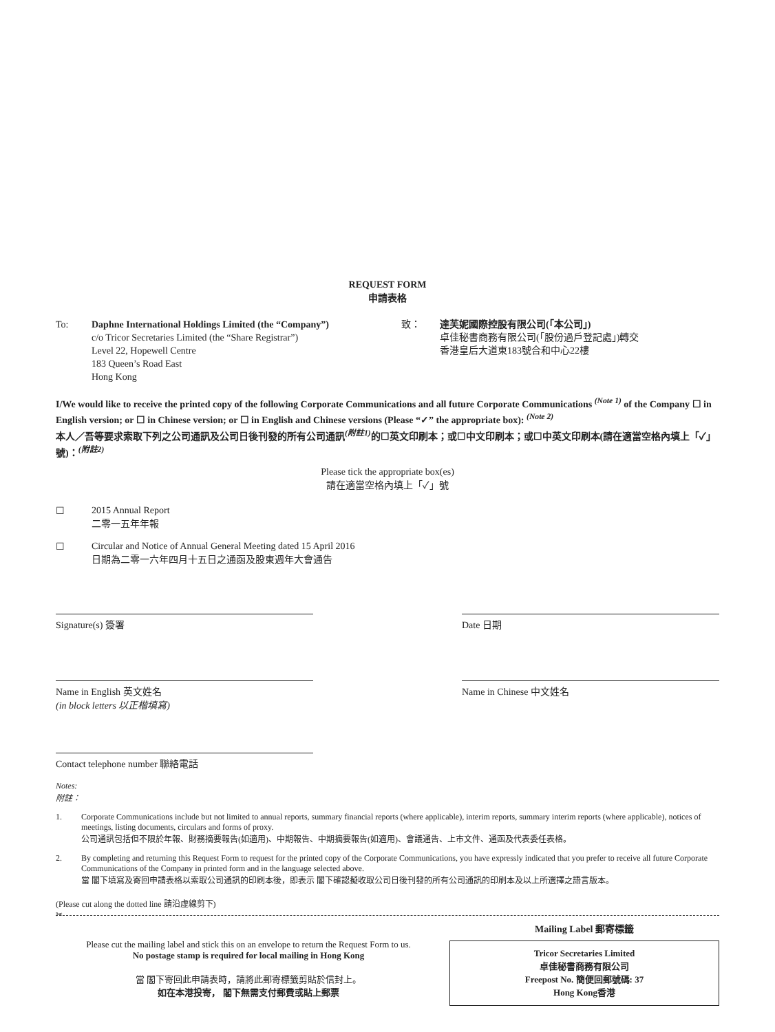REQUEST FORM
申請表格
To: Daphne International Holdings Limited (the “Company”)
c/o Tricor Secretaries Limited (the “Share Registrar”)
Level 22, Hopewell Centre
183 Queen’s Road East
Hong Kong
致： 達芙妮國際控股有限公司(「本公司」)
卓佳秘書商務有限公司(「股份過戶登記處」)轉交
香港皇后大道東183號合和中心22樓
I/We would like to receive the printed copy of the following Corporate Communications and all future Corporate Communications <sup>(Note 1)</sup> of the Company ☐ in English version; or ☐ in Chinese version; or ☐ in English and Chinese versions (Please “✓” the appropriate box): <sup>(Note 2)</sup>
本人／吾等要求索取下列之公司通訊及公司日後刊發的所有公司通訊<sup>(附註1)</sup>的☐英文印刷本；或☐中文印刷本；或☐中英文印刷本(請在適當空格內填上「✓」號)：<sup>(附註2)</sup>
Please tick the appropriate box(es)
請在適當空格內填上「✓」號
☐ 2015 Annual Report
二零一五年年報
☐ Circular and Notice of Annual General Meeting dated 15 April 2016
日期為二零一六年四月十五日之通函及股東週年大會通告
Signature(s) 簽署 Date 日期
Name in English 英文姓名
(in block letters 以正楷填寫)
Name in Chinese 中文姓名
Contact telephone number 聯絡電話
Notes:
附註：
1. Corporate Communications include but not limited to annual reports, summary financial reports (where applicable), interim reports, summary interim reports (where applicable), notices of meetings, listing documents, circulars and forms of proxy.
公司通訊包括但不限於年報、財務摘要報告(如適用)、中期報告、中期摘要報告(如適用)、會議通告、上市文件、通函及代表委任表格。
2. By completing and returning this Request Form to request for the printed copy of the Corporate Communications, you have expressly indicated that you prefer to receive all future Corporate Communications of the Company in printed form and in the language selected above.
當 閣下填寫及寄回申請表格以索取公司通訊的印刷本後，即表示 閣下確認擬收取公司日後刊發的所有公司通訊的印刷本及以上所選擇之語言版本。
(Please cut along the dotted line 請沿虛線剪下)
✂
Please cut the mailing label and stick this on an envelope to return the Request Form to us.
No postage stamp is required for local mailing in Hong Kong
當 閣下寄回此申請表時，請將此郵寄標籤剪貼於信封上。
如在本港投寄， 閣下無需支付郵費或貼上郵票
Mailing Label 郵寄標籤
Tricor Secretaries Limited
卓佳秘書商務有限公司
Freepost No. 簡便回郵號碼: 37
Hong Kong香港